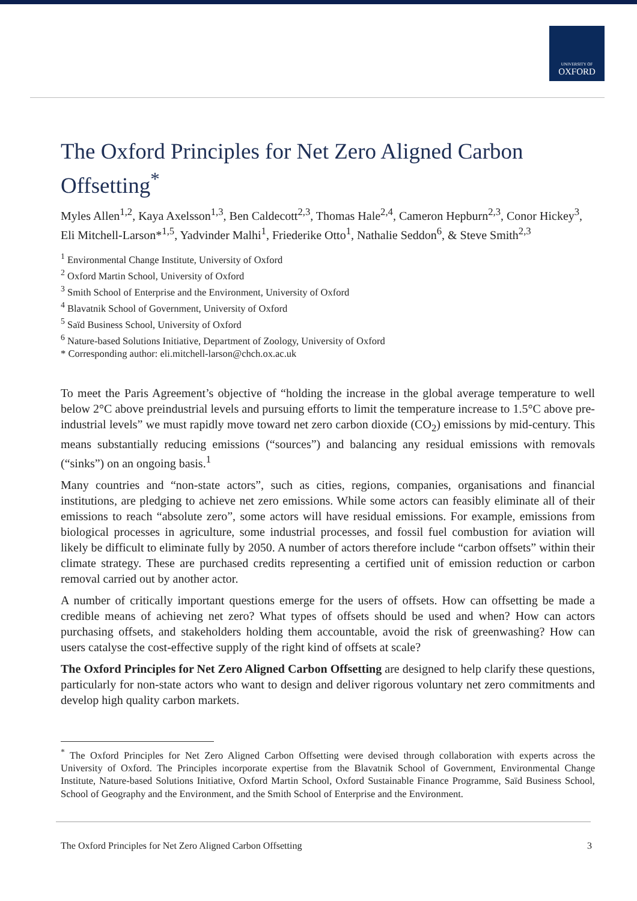UNIVERSITY OF
OXFORD
The Oxford Principles for Net Zero Aligned Carbon Offsetting<sup>*</sup>
Myles Allen<sup>1,2</sup>, Kaya Axelsson<sup>1,3</sup>, Ben Caldecott<sup>2,3</sup>, Thomas Hale<sup>2,4</sup>, Cameron Hepburn<sup>2,3</sup>, Conor Hickey<sup>3</sup>, Eli Mitchell-Larson*<sup>1,5</sup>, Yadvinder Malhi<sup>1</sup>, Friederike Otto<sup>1</sup>, Nathalie Seddon<sup>6</sup>, & Steve Smith<sup>2,3</sup>
<sup>1</sup> Environmental Change Institute, University of Oxford
<sup>2</sup> Oxford Martin School, University of Oxford
<sup>3</sup> Smith School of Enterprise and the Environment, University of Oxford
<sup>4</sup> Blavatnik School of Government, University of Oxford
<sup>5</sup> Saïd Business School, University of Oxford
<sup>6</sup> Nature-based Solutions Initiative, Department of Zoology, University of Oxford
* Corresponding author: eli.mitchell-larson@chch.ox.ac.uk
To meet the Paris Agreement’s objective of “holding the increase in the global average temperature to well below 2°C above preindustrial levels and pursuing efforts to limit the temperature increase to 1.5°C above pre-industrial levels” we must rapidly move toward net zero carbon dioxide (CO<sub>2</sub>) emissions by mid-century. This means substantially reducing emissions (“sources”) and balancing any residual emissions with removals (“sinks”) on an ongoing basis.<sup>1</sup>
Many countries and “non-state actors”, such as cities, regions, companies, organisations and financial institutions, are pledging to achieve net zero emissions. While some actors can feasibly eliminate all of their emissions to reach “absolute zero”, some actors will have residual emissions. For example, emissions from biological processes in agriculture, some industrial processes, and fossil fuel combustion for aviation will likely be difficult to eliminate fully by 2050. A number of actors therefore include “carbon offsets” within their climate strategy. These are purchased credits representing a certified unit of emission reduction or carbon removal carried out by another actor.
A number of critically important questions emerge for the users of offsets. How can offsetting be made a credible means of achieving net zero? What types of offsets should be used and when? How can actors purchasing offsets, and stakeholders holding them accountable, avoid the risk of greenwashing? How can users catalyse the cost-effective supply of the right kind of offsets at scale?
The Oxford Principles for Net Zero Aligned Carbon Offsetting are designed to help clarify these questions, particularly for non-state actors who want to design and deliver rigorous voluntary net zero commitments and develop high quality carbon markets.
<sup>*</sup> The Oxford Principles for Net Zero Aligned Carbon Offsetting were devised through collaboration with experts across the University of Oxford. The Principles incorporate expertise from the Blavatnik School of Government, Environmental Change Institute, Nature-based Solutions Initiative, Oxford Martin School, Oxford Sustainable Finance Programme, Saïd Business School, School of Geography and the Environment, and the Smith School of Enterprise and the Environment.
The Oxford Principles for Net Zero Aligned Carbon Offsetting 3